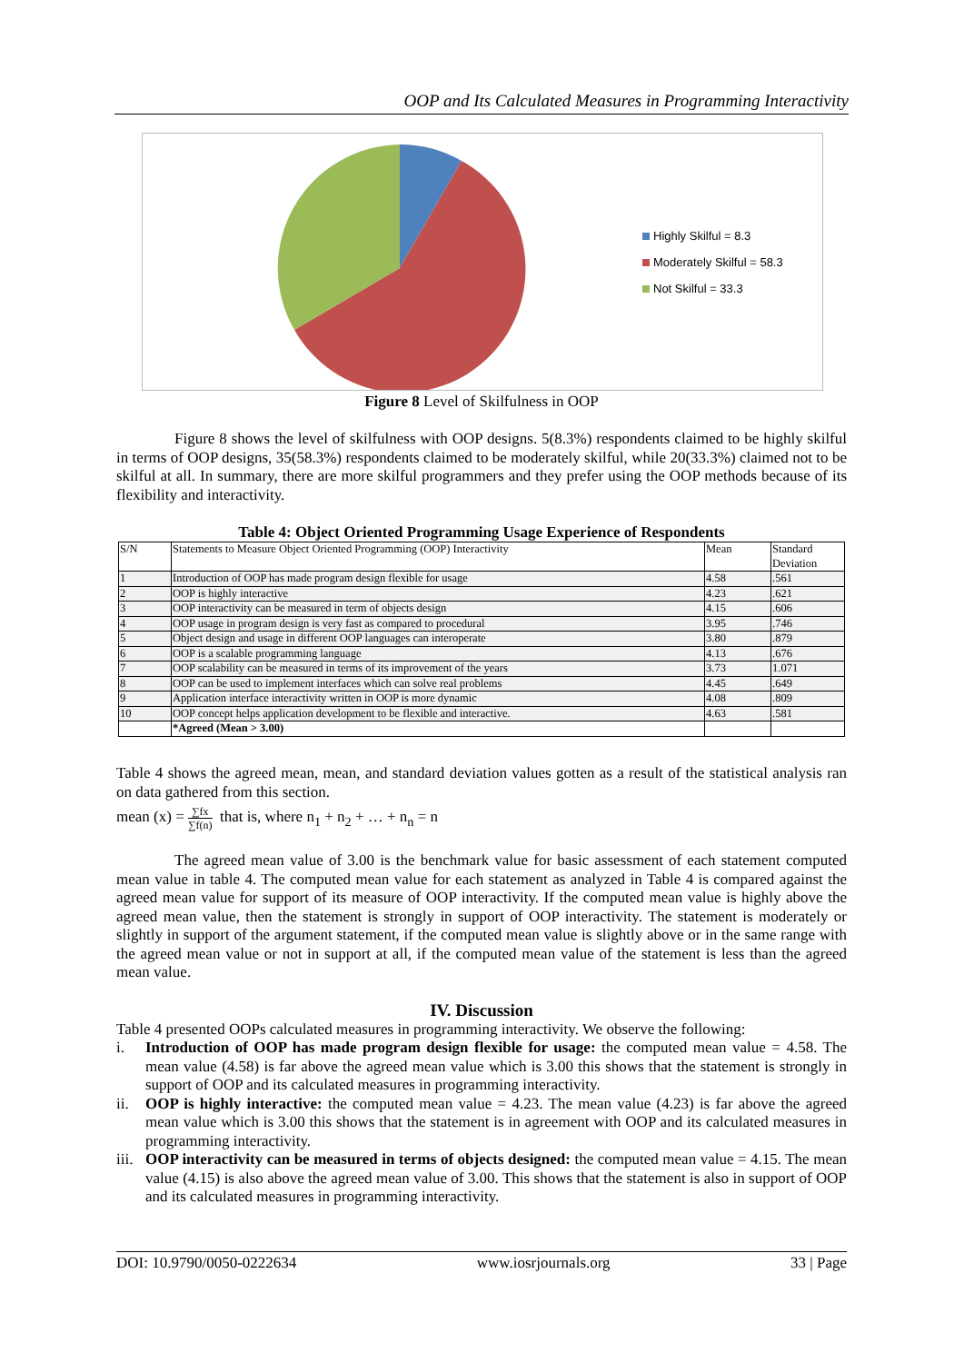OOP and Its Calculated Measures in Programming Interactivity
Highly Skilful = 8.3
Moderately Skilful = 58.3
Not Skilful = 33.3
Figure 8 Level of Skilfulness in OOP
Figure 8 shows the level of skilfulness with OOP designs. 5(8.3%) respondents claimed to be highly skilful in terms of OOP designs, 35(58.3%) respondents claimed to be moderately skilful, while 20(33.3%) claimed not to be skilful at all. In summary, there are more skilful programmers and they prefer using the OOP methods because of its flexibility and interactivity.
Table 4: Object Oriented Programming Usage Experience of Respondents
| S/N | Statements to Measure Object Oriented Programming (OOP) Interactivity | Mean | Standard Deviation |
| --- | --- | --- | --- |
| 1 | Introduction of OOP has made program design flexible for usage | 4.58 | .561 |
| 2 | OOP is highly interactive | 4.23 | .621 |
| 3 | OOP interactivity can be measured in term of objects design | 4.15 | .606 |
| 4 | OOP usage in program design is very fast as compared to procedural | 3.95 | .746 |
| 5 | Object design and usage in different OOP languages can interoperate | 3.80 | .879 |
| 6 | OOP is a scalable programming language | 4.13 | .676 |
| 7 | OOP scalability can be measured in terms of its improvement of the years | 3.73 | 1.071 |
| 8 | OOP can be used to implement interfaces which can solve real problems | 4.45 | .649 |
| 9 | Application interface interactivity written in OOP is more dynamic | 4.08 | .809 |
| 10 | OOP concept helps application development to be flexible and interactive. | 4.63 | .581 |
| | *Agreed (Mean > 3.00) | | |
Table 4 shows the agreed mean, mean, and standard deviation values gotten as a result of the statistical analysis ran on data gathered from this section.
mean (x) = ∑fx ∑f(n) that is, where n<sub>1</sub> + n<sub>2</sub> + … + n<sub>n</sub> = n
The agreed mean value of 3.00 is the benchmark value for basic assessment of each statement computed mean value in table 4. The computed mean value for each statement as analyzed in Table 4 is compared against the agreed mean value for support of its measure of OOP interactivity. If the computed mean value is highly above the agreed mean value, then the statement is strongly in support of OOP interactivity. The statement is moderately or slightly in support of the argument statement, if the computed mean value is slightly above or in the same range with the agreed mean value or not in support at all, if the computed mean value of the statement is less than the agreed mean value.
IV. Discussion
Table 4 presented OOPs calculated measures in programming interactivity. We observe the following:
i. Introduction of OOP has made program design flexible for usage: the computed mean value = 4.58. The mean value (4.58) is far above the agreed mean value which is 3.00 this shows that the statement is strongly in support of OOP and its calculated measures in programming interactivity.
ii. OOP is highly interactive: the computed mean value = 4.23. The mean value (4.23) is far above the agreed mean value which is 3.00 this shows that the statement is in agreement with OOP and its calculated measures in programming interactivity.
iii. OOP interactivity can be measured in terms of objects designed: the computed mean value = 4.15. The mean value (4.15) is also above the agreed mean value of 3.00. This shows that the statement is also in support of OOP and its calculated measures in programming interactivity.
DOI: 10.9790/0050-0222634 www.iosrjournals.org 33 | Page